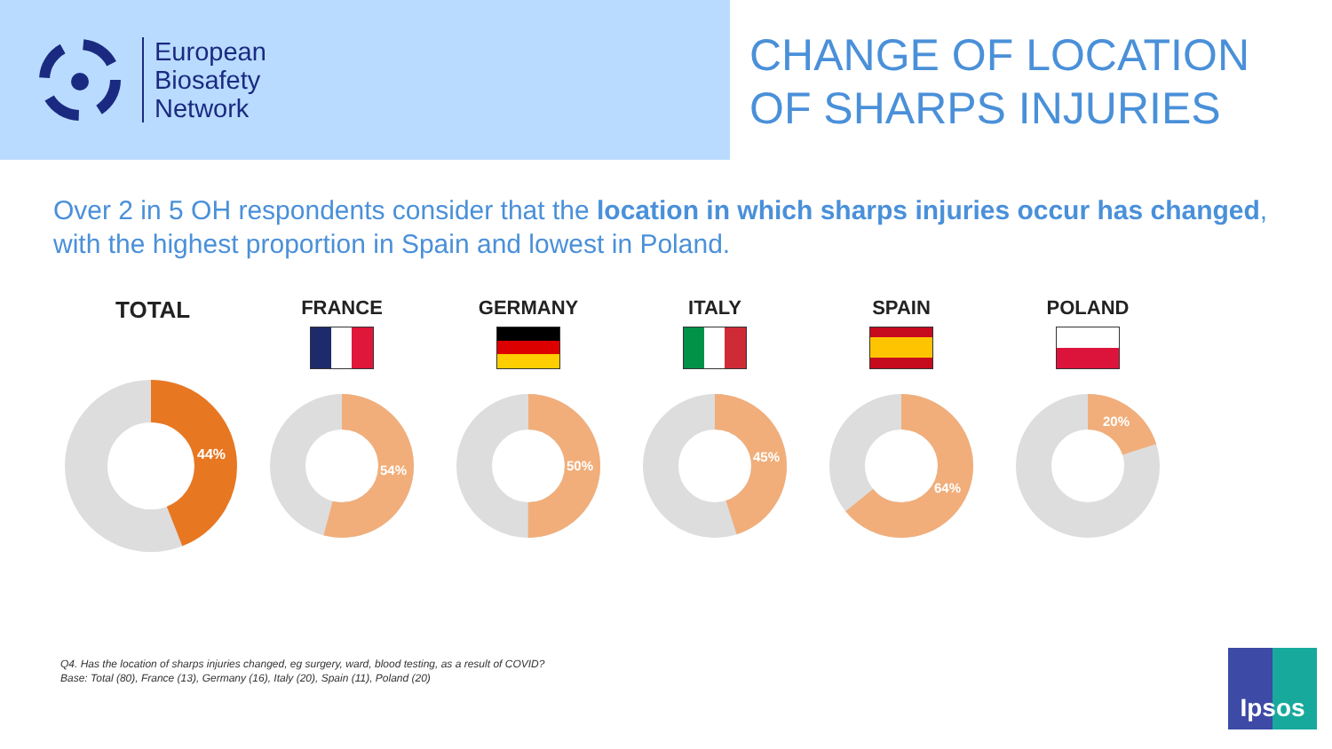European
Biosafety
Network
CHANGE OF LOCATION
OF SHARPS INJURIES
Over 2 in 5 OH respondents consider that the location in which sharps injuries occur has changed, with the highest proportion in Spain and lowest in Poland.
TOTAL
44%
FRANCE
54%
GERMANY
50%
ITALY
45%
SPAIN
64%
POLAND
20%
Q4. Has the location of sharps injuries changed, eg surgery, ward, blood testing, as a result of COVID?
Base: Total (80), France (13), Germany (16), Italy (20), Spain (11), Poland (20)
Ipsos